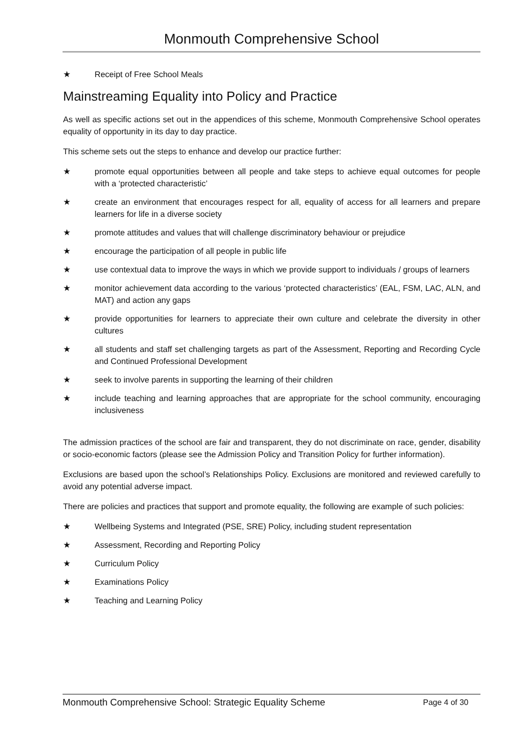Monmouth Comprehensive School
★ Receipt of Free School Meals
Mainstreaming Equality into Policy and Practice
As well as specific actions set out in the appendices of this scheme, Monmouth Comprehensive School operates equality of opportunity in its day to day practice.
This scheme sets out the steps to enhance and develop our practice further:
★ promote equal opportunities between all people and take steps to achieve equal outcomes for people with a ‘protected characteristic’
★ create an environment that encourages respect for all, equality of access for all learners and prepare learners for life in a diverse society
★ promote attitudes and values that will challenge discriminatory behaviour or prejudice
★ encourage the participation of all people in public life
★ use contextual data to improve the ways in which we provide support to individuals / groups of learners
★ monitor achievement data according to the various ‘protected characteristics’ (EAL, FSM, LAC, ALN, and MAT) and action any gaps
★ provide opportunities for learners to appreciate their own culture and celebrate the diversity in other cultures
★ all students and staff set challenging targets as part of the Assessment, Reporting and Recording Cycle and Continued Professional Development
★ seek to involve parents in supporting the learning of their children
★ include teaching and learning approaches that are appropriate for the school community, encouraging inclusiveness
The admission practices of the school are fair and transparent, they do not discriminate on race, gender, disability or socio-economic factors (please see the Admission Policy and Transition Policy for further information).
Exclusions are based upon the school’s Relationships Policy. Exclusions are monitored and reviewed carefully to avoid any potential adverse impact.
There are policies and practices that support and promote equality, the following are example of such policies:
★ Wellbeing Systems and Integrated (PSE, SRE) Policy, including student representation
★ Assessment, Recording and Reporting Policy
★ Curriculum Policy
★ Examinations Policy
★ Teaching and Learning Policy
Monmouth Comprehensive School: Strategic Equality Scheme Page 4 of 30